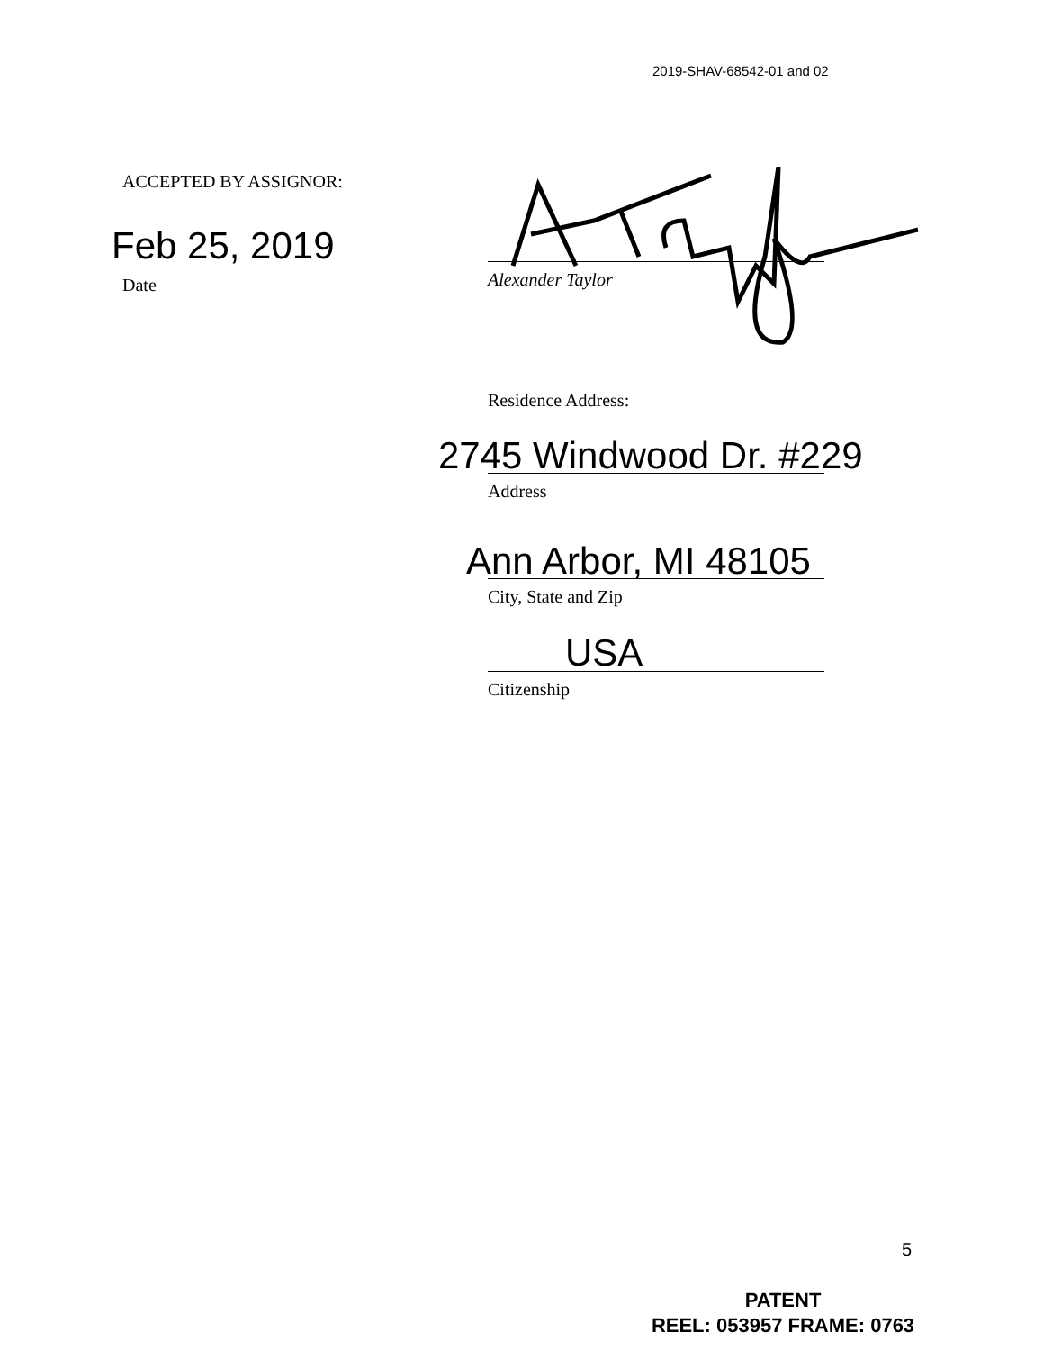2019-SHAV-68542-01 and 02
ACCEPTED BY ASSIGNOR:
Feb 25, 2019
Date
Alexander Taylor
Residence Address:
2745 Windwood Dr. #229
Address
Ann Arbor, MI 48105
City, State and Zip
USA
Citizenship
5
PATENT
REEL: 053957 FRAME: 0763